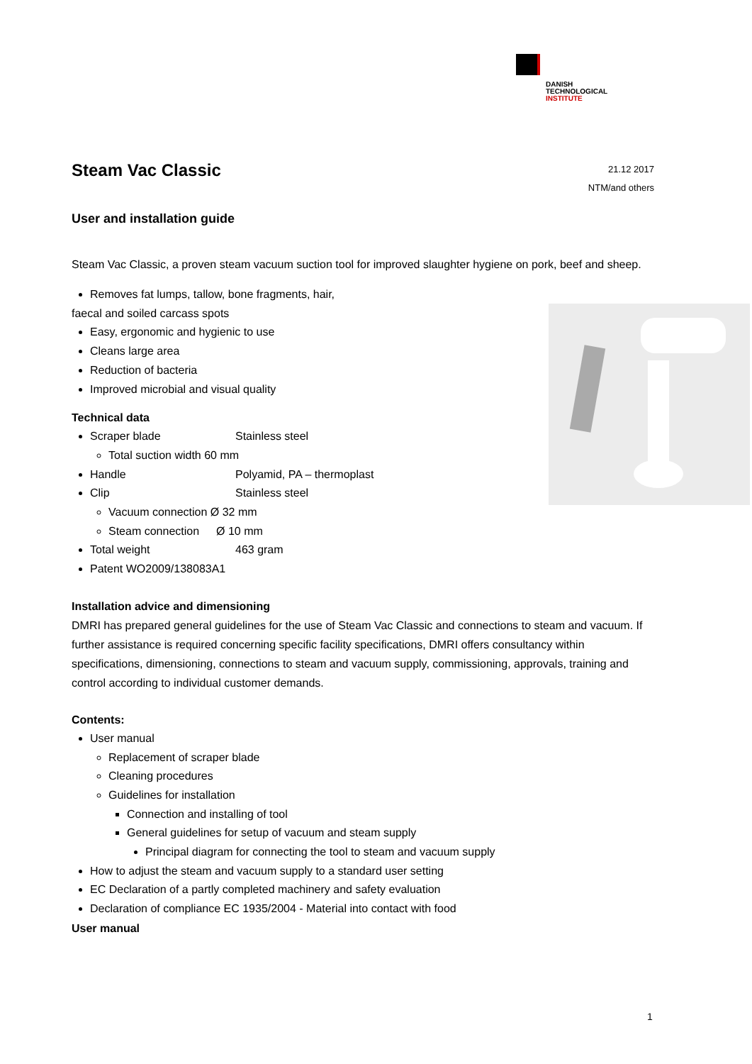DANISH
TECHNOLOGICAL
INSTITUTE
Steam Vac Classic
21.12 2017
NTM/and others
User and installation guide
Steam Vac Classic, a proven steam vacuum suction tool for improved slaughter hygiene on pork, beef and sheep.
Removes fat lumps, tallow, bone fragments, hair,
faecal and soiled carcass spots
Easy, ergonomic and hygienic to use
Cleans large area
Reduction of bacteria
Improved microbial and visual quality
Technical data
Scraper blade Stainless steel
Total suction width 60 mm
Handle Polyamid, PA – thermoplast
Clip Stainless steel
Vacuum connection Ø 32 mm
Steam connection Ø 10 mm
Total weight 463 gram
Patent WO2009/138083A1
Installation advice and dimensioning
DMRI has prepared general guidelines for the use of Steam Vac Classic and connections to steam and vacuum. If further assistance is required concerning specific facility specifications, DMRI offers consultancy within specifications, dimensioning, connections to steam and vacuum supply, commissioning, approvals, training and control according to individual customer demands.
Contents:
User manual
Replacement of scraper blade
Cleaning procedures
Guidelines for installation
Connection and installing of tool
General guidelines for setup of vacuum and steam supply
Principal diagram for connecting the tool to steam and vacuum supply
How to adjust the steam and vacuum supply to a standard user setting
EC Declaration of a partly completed machinery and safety evaluation
Declaration of compliance EC 1935/2004 - Material into contact with food
User manual
1